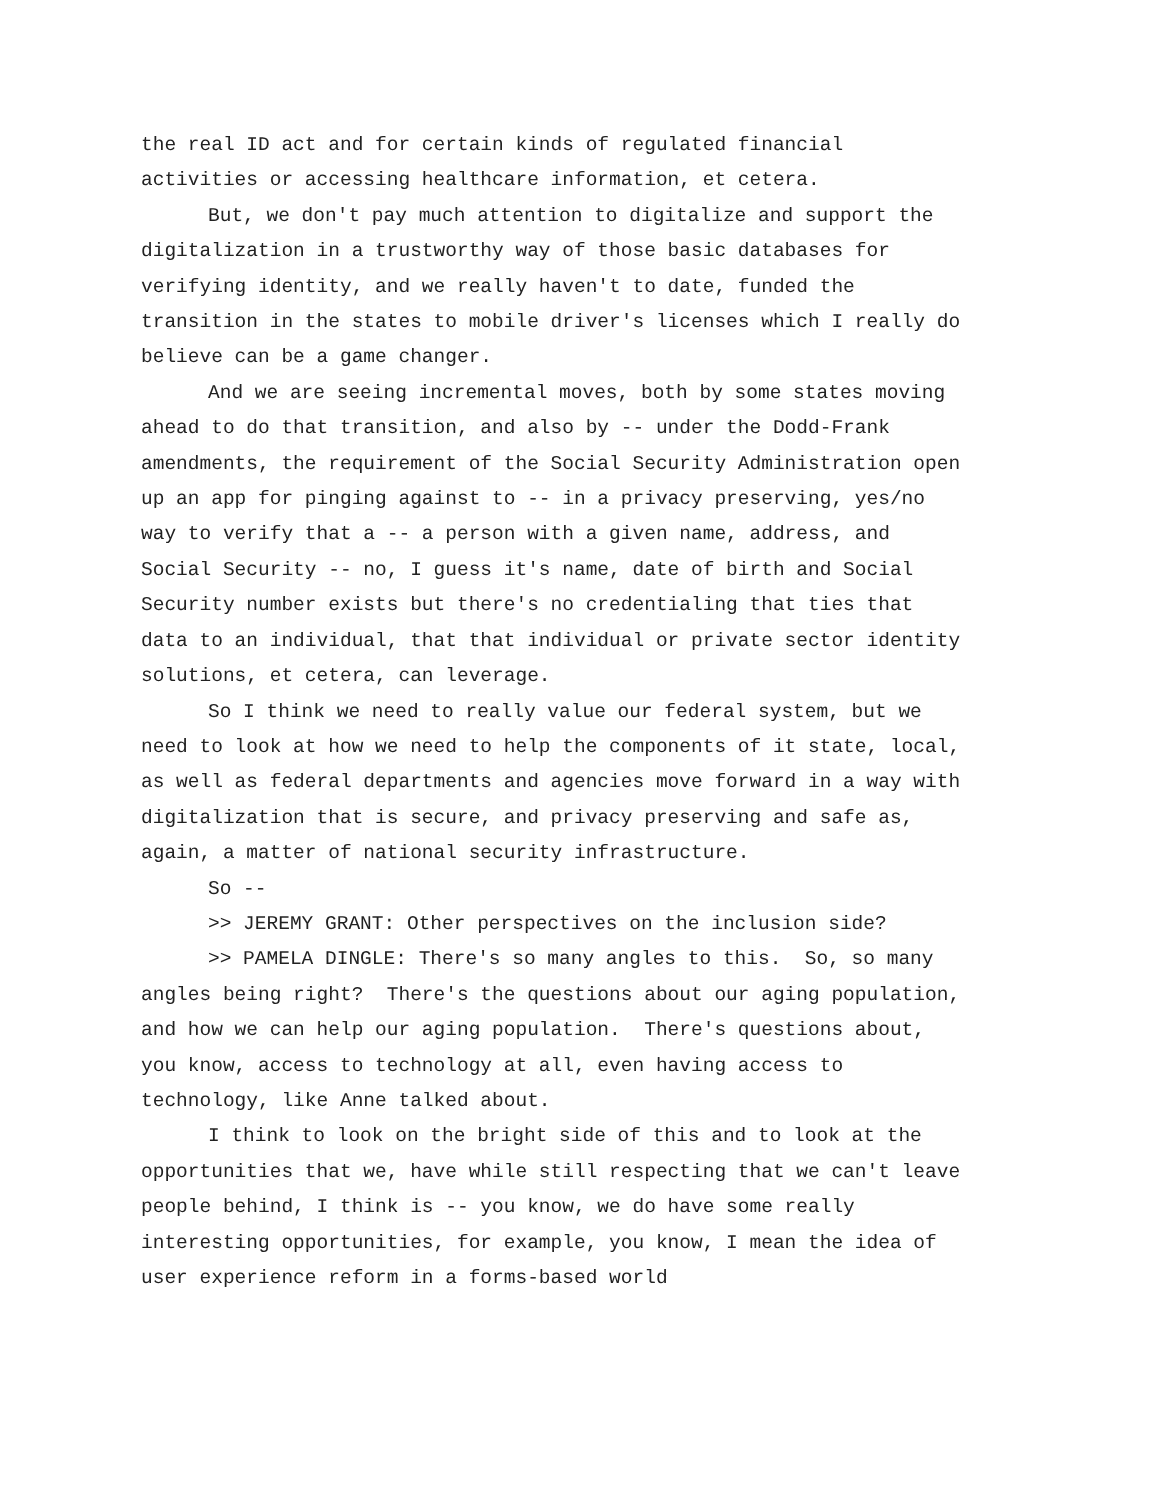the real ID act and for certain kinds of regulated financial activities or accessing healthcare information, et cetera.
But, we don't pay much attention to digitalize and support the digitalization in a trustworthy way of those basic databases for verifying identity, and we really haven't to date, funded the transition in the states to mobile driver's licenses which I really do believe can be a game changer.
And we are seeing incremental moves, both by some states moving ahead to do that transition, and also by -- under the Dodd-Frank amendments, the requirement of the Social Security Administration open up an app for pinging against to -- in a privacy preserving, yes/no way to verify that a -- a person with a given name, address, and Social Security -- no, I guess it's name, date of birth and Social Security number exists but there's no credentialing that ties that data to an individual, that that individual or private sector identity solutions, et cetera, can leverage.
So I think we need to really value our federal system, but we need to look at how we need to help the components of it state, local, as well as federal departments and agencies move forward in a way with digitalization that is secure, and privacy preserving and safe as, again, a matter of national security infrastructure.
So --
>> JEREMY GRANT: Other perspectives on the inclusion side?
>> PAMELA DINGLE: There's so many angles to this. So, so many angles being right? There's the questions about our aging population, and how we can help our aging population. There's questions about, you know, access to technology at all, even having access to technology, like Anne talked about.
I think to look on the bright side of this and to look at the opportunities that we, have while still respecting that we can't leave people behind, I think is -- you know, we do have some really interesting opportunities, for example, you know, I mean the idea of user experience reform in a forms-based world